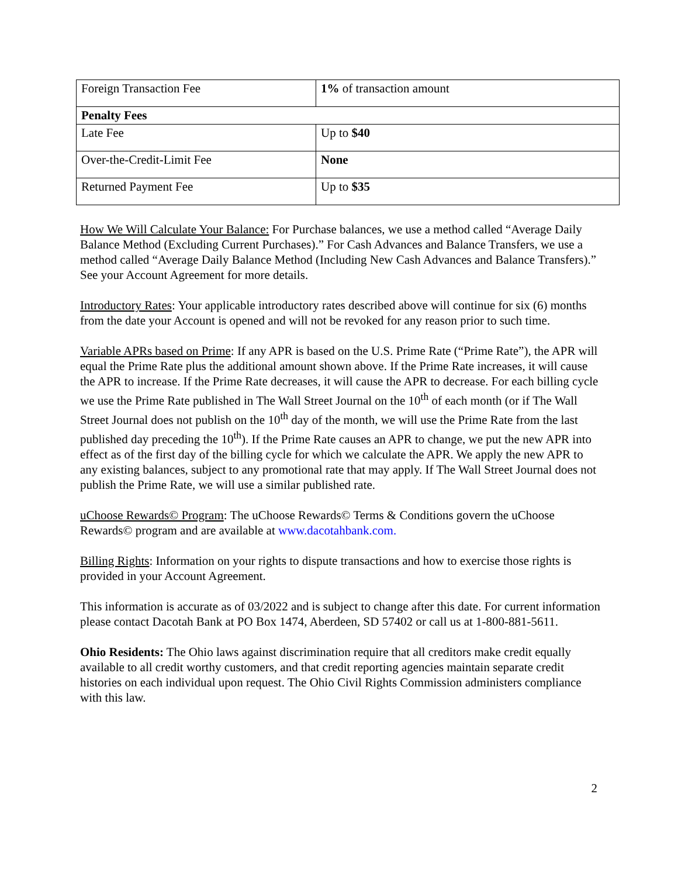| Foreign Transaction Fee | 1% of transaction amount |
| Penalty Fees | |
| Late Fee | Up to $40 |
| Over-the-Credit-Limit Fee | None |
| Returned Payment Fee | Up to $35 |
How We Will Calculate Your Balance: For Purchase balances, we use a method called “Average Daily Balance Method (Excluding Current Purchases).” For Cash Advances and Balance Transfers, we use a method called “Average Daily Balance Method (Including New Cash Advances and Balance Transfers).” See your Account Agreement for more details.
Introductory Rates: Your applicable introductory rates described above will continue for six (6) months from the date your Account is opened and will not be revoked for any reason prior to such time.
Variable APRs based on Prime: If any APR is based on the U.S. Prime Rate (“Prime Rate”), the APR will equal the Prime Rate plus the additional amount shown above. If the Prime Rate increases, it will cause the APR to increase. If the Prime Rate decreases, it will cause the APR to decrease. For each billing cycle we use the Prime Rate published in The Wall Street Journal on the 10<sup>th</sup> of each month (or if The Wall Street Journal does not publish on the 10<sup>th</sup> day of the month, we will use the Prime Rate from the last published day preceding the 10<sup>th</sup>). If the Prime Rate causes an APR to change, we put the new APR into effect as of the first day of the billing cycle for which we calculate the APR. We apply the new APR to any existing balances, subject to any promotional rate that may apply. If The Wall Street Journal does not publish the Prime Rate, we will use a similar published rate.
uChoose Rewards© Program: The uChoose Rewards© Terms & Conditions govern the uChoose Rewards© program and are available at www.dacotahbank.com.
Billing Rights: Information on your rights to dispute transactions and how to exercise those rights is provided in your Account Agreement.
This information is accurate as of 03/2022 and is subject to change after this date. For current information please contact Dacotah Bank at PO Box 1474, Aberdeen, SD 57402 or call us at 1-800-881-5611.
Ohio Residents: The Ohio laws against discrimination require that all creditors make credit equally available to all credit worthy customers, and that credit reporting agencies maintain separate credit histories on each individual upon request. The Ohio Civil Rights Commission administers compliance with this law.
2